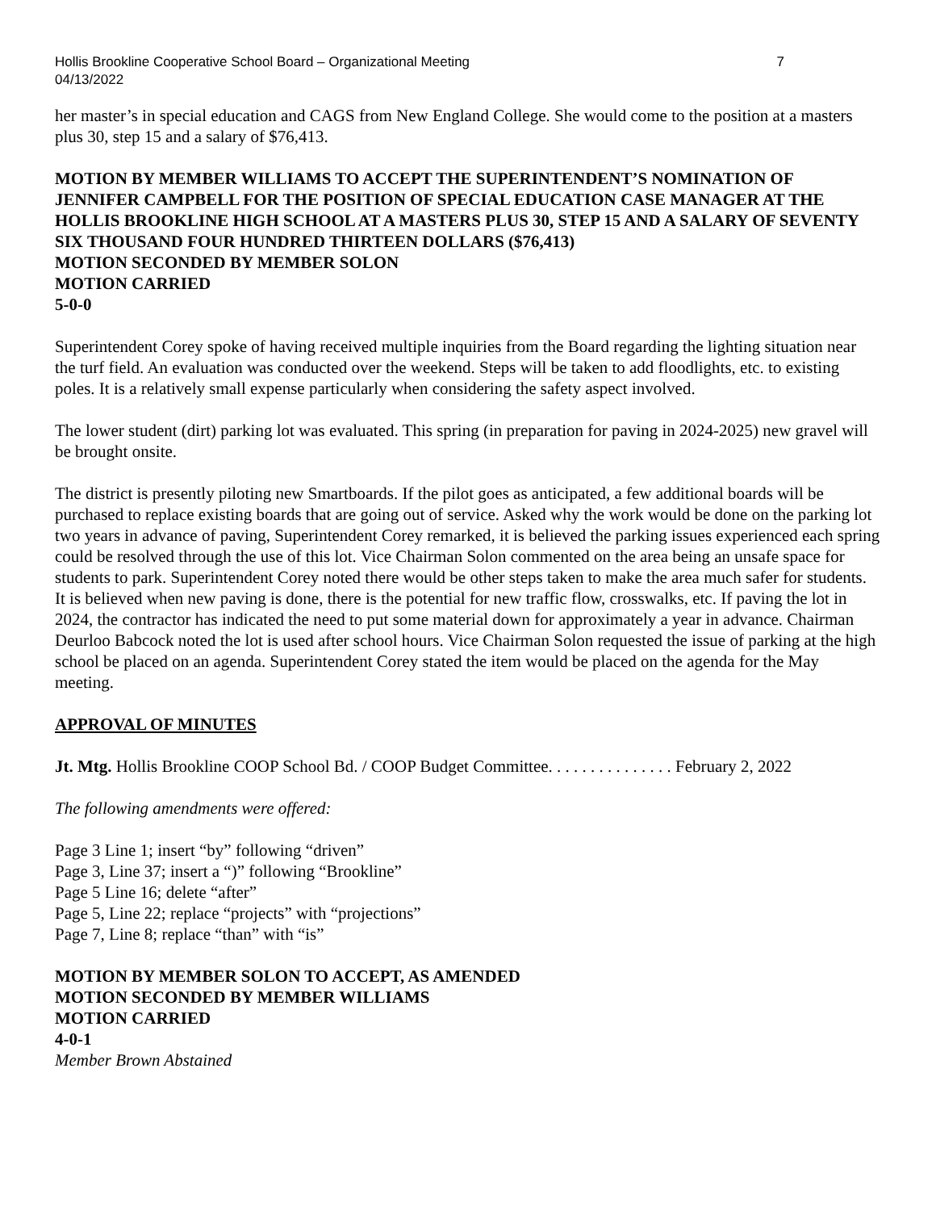Hollis Brookline Cooperative School Board – Organizational Meeting
04/13/2022
7
her master’s in special education and CAGS from New England College. She would come to the position at a masters plus 30, step 15 and a salary of $76,413.
MOTION BY MEMBER WILLIAMS TO ACCEPT THE SUPERINTENDENT’S NOMINATION OF JENNIFER CAMPBELL FOR THE POSITION OF SPECIAL EDUCATION CASE MANAGER AT THE HOLLIS BROOKLINE HIGH SCHOOL AT A MASTERS PLUS 30, STEP 15 AND A SALARY OF SEVENTY SIX THOUSAND FOUR HUNDRED THIRTEEN DOLLARS ($76,413)
MOTION SECONDED BY MEMBER SOLON
MOTION CARRIED
5-0-0
Superintendent Corey spoke of having received multiple inquiries from the Board regarding the lighting situation near the turf field. An evaluation was conducted over the weekend. Steps will be taken to add floodlights, etc. to existing poles. It is a relatively small expense particularly when considering the safety aspect involved.
The lower student (dirt) parking lot was evaluated. This spring (in preparation for paving in 2024-2025) new gravel will be brought onsite.
The district is presently piloting new Smartboards. If the pilot goes as anticipated, a few additional boards will be purchased to replace existing boards that are going out of service. Asked why the work would be done on the parking lot two years in advance of paving, Superintendent Corey remarked, it is believed the parking issues experienced each spring could be resolved through the use of this lot. Vice Chairman Solon commented on the area being an unsafe space for students to park. Superintendent Corey noted there would be other steps taken to make the area much safer for students. It is believed when new paving is done, there is the potential for new traffic flow, crosswalks, etc. If paving the lot in 2024, the contractor has indicated the need to put some material down for approximately a year in advance. Chairman Deurloo Babcock noted the lot is used after school hours. Vice Chairman Solon requested the issue of parking at the high school be placed on an agenda. Superintendent Corey stated the item would be placed on the agenda for the May meeting.
APPROVAL OF MINUTES
Jt. Mtg. Hollis Brookline COOP School Bd. / COOP Budget Committee. . . . . . . . . . . . . . . February 2, 2022
The following amendments were offered:
Page 3 Line 1; insert “by” following “driven”
Page 3, Line 37; insert a “)” following “Brookline”
Page 5 Line 16; delete “after”
Page 5, Line 22; replace “projects” with “projections”
Page 7, Line 8; replace “than” with “is”
MOTION BY MEMBER SOLON TO ACCEPT, AS AMENDED
MOTION SECONDED BY MEMBER WILLIAMS
MOTION CARRIED
4-0-1
Member Brown Abstained